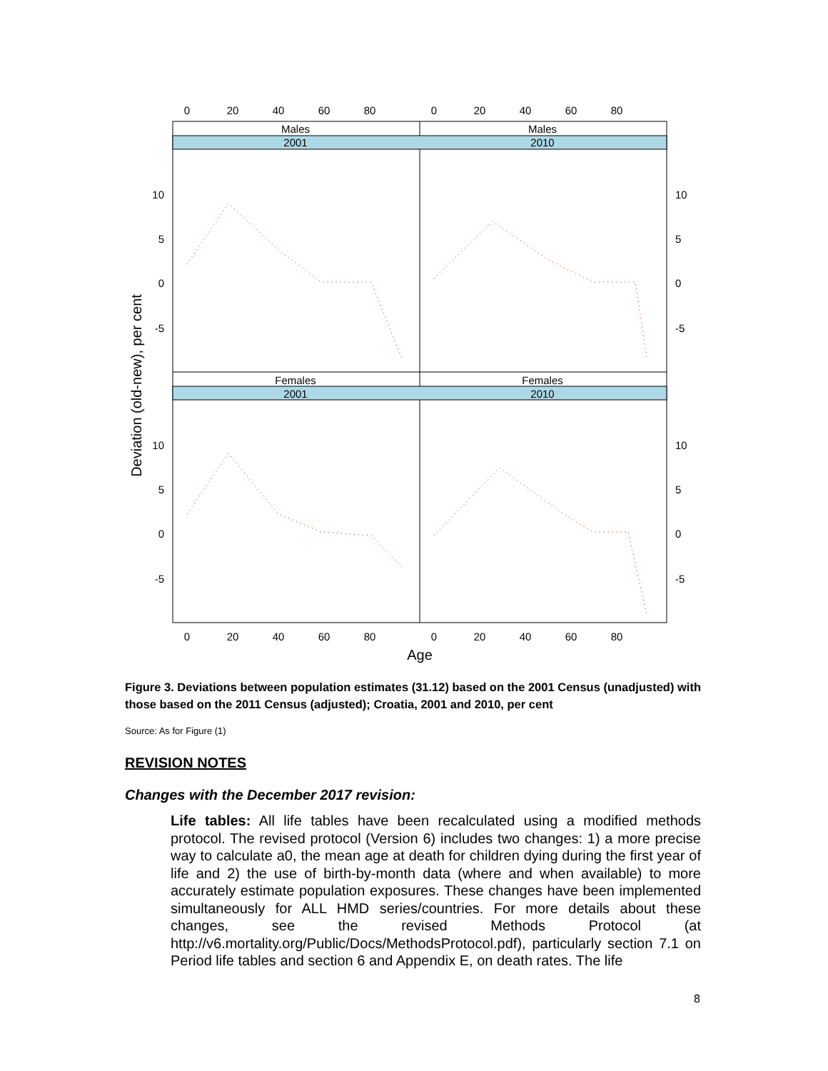Males
Males
2001
2010
Females
Females
2001
2010
0
20
40
60
80
0
20
40
60
80
0
20
40
60
80
0
20
40
60
80
Age
10
5
0
-5
10
5
0
-5
10
5
0
-5
10
5
0
-5
Deviation (old-new), per cent
Figure 3. Deviations between population estimates (31.12) based on the 2001 Census (unadjusted) with those based on the 2011 Census (adjusted); Croatia, 2001 and 2010, per cent
Source: As for Figure (1)
REVISION NOTES
Changes with the December 2017 revision:
Life tables: All life tables have been recalculated using a modified methods protocol. The revised protocol (Version 6) includes two changes: 1) a more precise way to calculate a0, the mean age at death for children dying during the first year of life and 2) the use of birth-by-month data (where and when available) to more accurately estimate population exposures. These changes have been implemented simultaneously for ALL HMD series/countries. For more details about these changes, see the revised Methods Protocol (at http://v6.mortality.org/Public/Docs/MethodsProtocol.pdf), particularly section 7.1 on Period life tables and section 6 and Appendix E, on death rates. The life
8